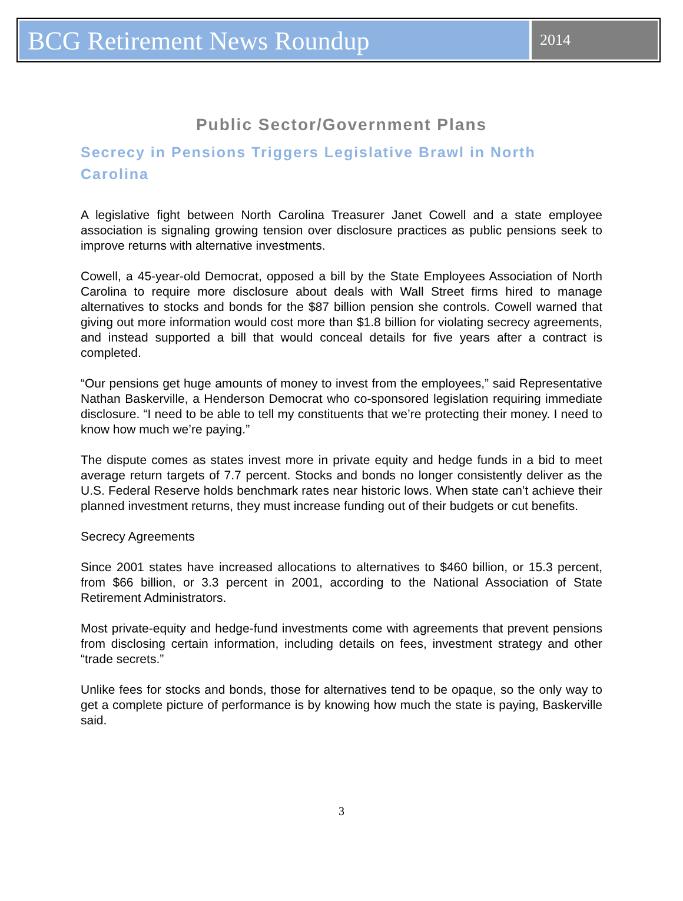BCG Retirement News Roundup
2014
Public Sector/Government Plans
Secrecy in Pensions Triggers Legislative Brawl in North Carolina
A legislative fight between North Carolina Treasurer Janet Cowell and a state employee association is signaling growing tension over disclosure practices as public pensions seek to improve returns with alternative investments.
Cowell, a 45-year-old Democrat, opposed a bill by the State Employees Association of North Carolina to require more disclosure about deals with Wall Street firms hired to manage alternatives to stocks and bonds for the $87 billion pension she controls. Cowell warned that giving out more information would cost more than $1.8 billion for violating secrecy agreements, and instead supported a bill that would conceal details for five years after a contract is completed.
“Our pensions get huge amounts of money to invest from the employees,” said Representative Nathan Baskerville, a Henderson Democrat who co-sponsored legislation requiring immediate disclosure. “I need to be able to tell my constituents that we’re protecting their money. I need to know how much we’re paying.”
The dispute comes as states invest more in private equity and hedge funds in a bid to meet average return targets of 7.7 percent. Stocks and bonds no longer consistently deliver as the U.S. Federal Reserve holds benchmark rates near historic lows. When state can’t achieve their planned investment returns, they must increase funding out of their budgets or cut benefits.
Secrecy Agreements
Since 2001 states have increased allocations to alternatives to $460 billion, or 15.3 percent, from $66 billion, or 3.3 percent in 2001, according to the National Association of State Retirement Administrators.
Most private-equity and hedge-fund investments come with agreements that prevent pensions from disclosing certain information, including details on fees, investment strategy and other “trade secrets.”
Unlike fees for stocks and bonds, those for alternatives tend to be opaque, so the only way to get a complete picture of performance is by knowing how much the state is paying, Baskerville said.
3